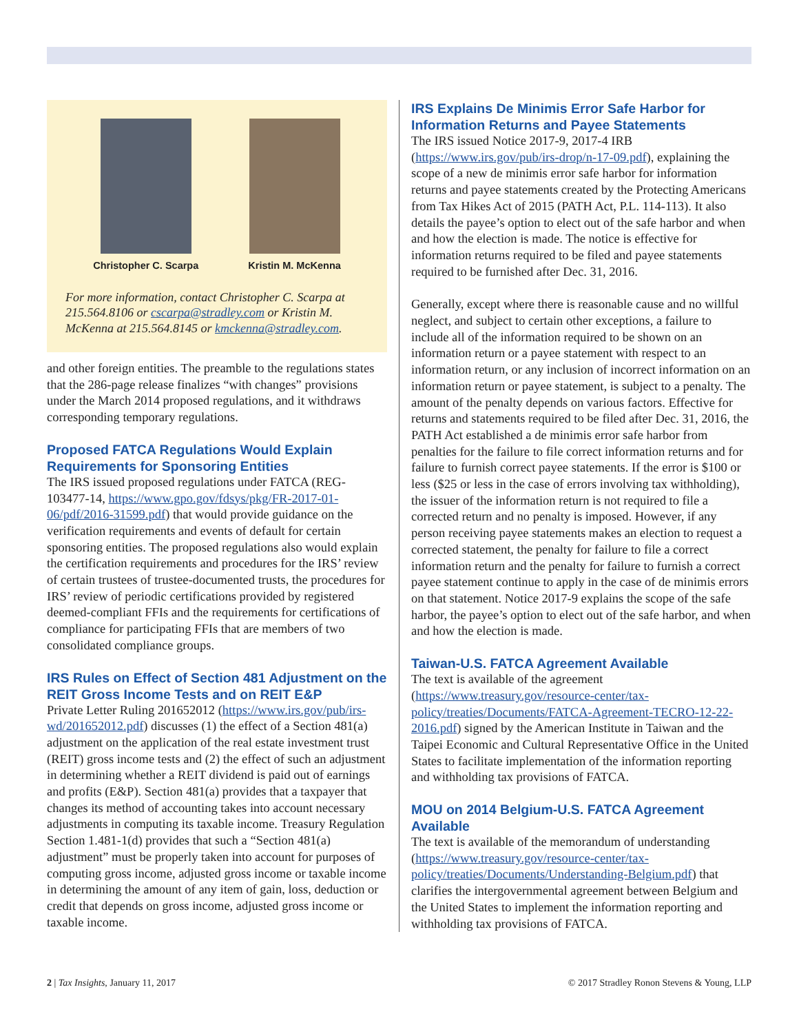Christopher C. Scarpa Kristin M. McKenna
For more information, contact Christopher C. Scarpa at 215.564.8106 or cscarpa@stradley.com or Kristin M. McKenna at 215.564.8145 or kmckenna@stradley.com.
and other foreign entities. The preamble to the regulations states that the 286-page release finalizes “with changes” provisions under the March 2014 proposed regulations, and it withdraws corresponding temporary regulations.
Proposed FATCA Regulations Would Explain Requirements for Sponsoring Entities
The IRS issued proposed regulations under FATCA (REG-103477-14, https://www.gpo.gov/fdsys/pkg/FR-2017-01-06/pdf/2016-31599.pdf) that would provide guidance on the verification requirements and events of default for certain sponsoring entities. The proposed regulations also would explain the certification requirements and procedures for the IRS’ review of certain trustees of trustee-documented trusts, the procedures for IRS’ review of periodic certifications provided by registered deemed-compliant FFIs and the requirements for certifications of compliance for participating FFIs that are members of two consolidated compliance groups.
IRS Rules on Effect of Section 481 Adjustment on the REIT Gross Income Tests and on REIT E&P
Private Letter Ruling 201652012 (https://www.irs.gov/pub/irs-wd/201652012.pdf) discusses (1) the effect of a Section 481(a) adjustment on the application of the real estate investment trust (REIT) gross income tests and (2) the effect of such an adjustment in determining whether a REIT dividend is paid out of earnings and profits (E&P). Section 481(a) provides that a taxpayer that changes its method of accounting takes into account necessary adjustments in computing its taxable income. Treasury Regulation Section 1.481-1(d) provides that such a “Section 481(a) adjustment” must be properly taken into account for purposes of computing gross income, adjusted gross income or taxable income in determining the amount of any item of gain, loss, deduction or credit that depends on gross income, adjusted gross income or taxable income.
IRS Explains De Minimis Error Safe Harbor for Information Returns and Payee Statements
The IRS issued Notice 2017-9, 2017-4 IRB (https://www.irs.gov/pub/irs-drop/n-17-09.pdf), explaining the scope of a new de minimis error safe harbor for information returns and payee statements created by the Protecting Americans from Tax Hikes Act of 2015 (PATH Act, P.L. 114-113). It also details the payee’s option to elect out of the safe harbor and when and how the election is made. The notice is effective for information returns required to be filed and payee statements required to be furnished after Dec. 31, 2016.
Generally, except where there is reasonable cause and no willful neglect, and subject to certain other exceptions, a failure to include all of the information required to be shown on an information return or a payee statement with respect to an information return, or any inclusion of incorrect information on an information return or payee statement, is subject to a penalty. The amount of the penalty depends on various factors. Effective for returns and statements required to be filed after Dec. 31, 2016, the PATH Act established a de minimis error safe harbor from penalties for the failure to file correct information returns and for failure to furnish correct payee statements. If the error is $100 or less ($25 or less in the case of errors involving tax withholding), the issuer of the information return is not required to file a corrected return and no penalty is imposed. However, if any person receiving payee statements makes an election to request a corrected statement, the penalty for failure to file a correct information return and the penalty for failure to furnish a correct payee statement continue to apply in the case of de minimis errors on that statement. Notice 2017-9 explains the scope of the safe harbor, the payee’s option to elect out of the safe harbor, and when and how the election is made.
Taiwan-U.S. FATCA Agreement Available
The text is available of the agreement (https://www.treasury.gov/resource-center/tax-policy/treaties/Documents/FATCA-Agreement-TECRO-12-22-2016.pdf) signed by the American Institute in Taiwan and the Taipei Economic and Cultural Representative Office in the United States to facilitate implementation of the information reporting and withholding tax provisions of FATCA.
MOU on 2014 Belgium-U.S. FATCA Agreement Available
The text is available of the memorandum of understanding (https://www.treasury.gov/resource-center/tax-policy/treaties/Documents/Understanding-Belgium.pdf) that clarifies the intergovernmental agreement between Belgium and the United States to implement the information reporting and withholding tax provisions of FATCA.
2 | Tax Insights, January 11, 2017 © 2017 Stradley Ronon Stevens & Young, LLP